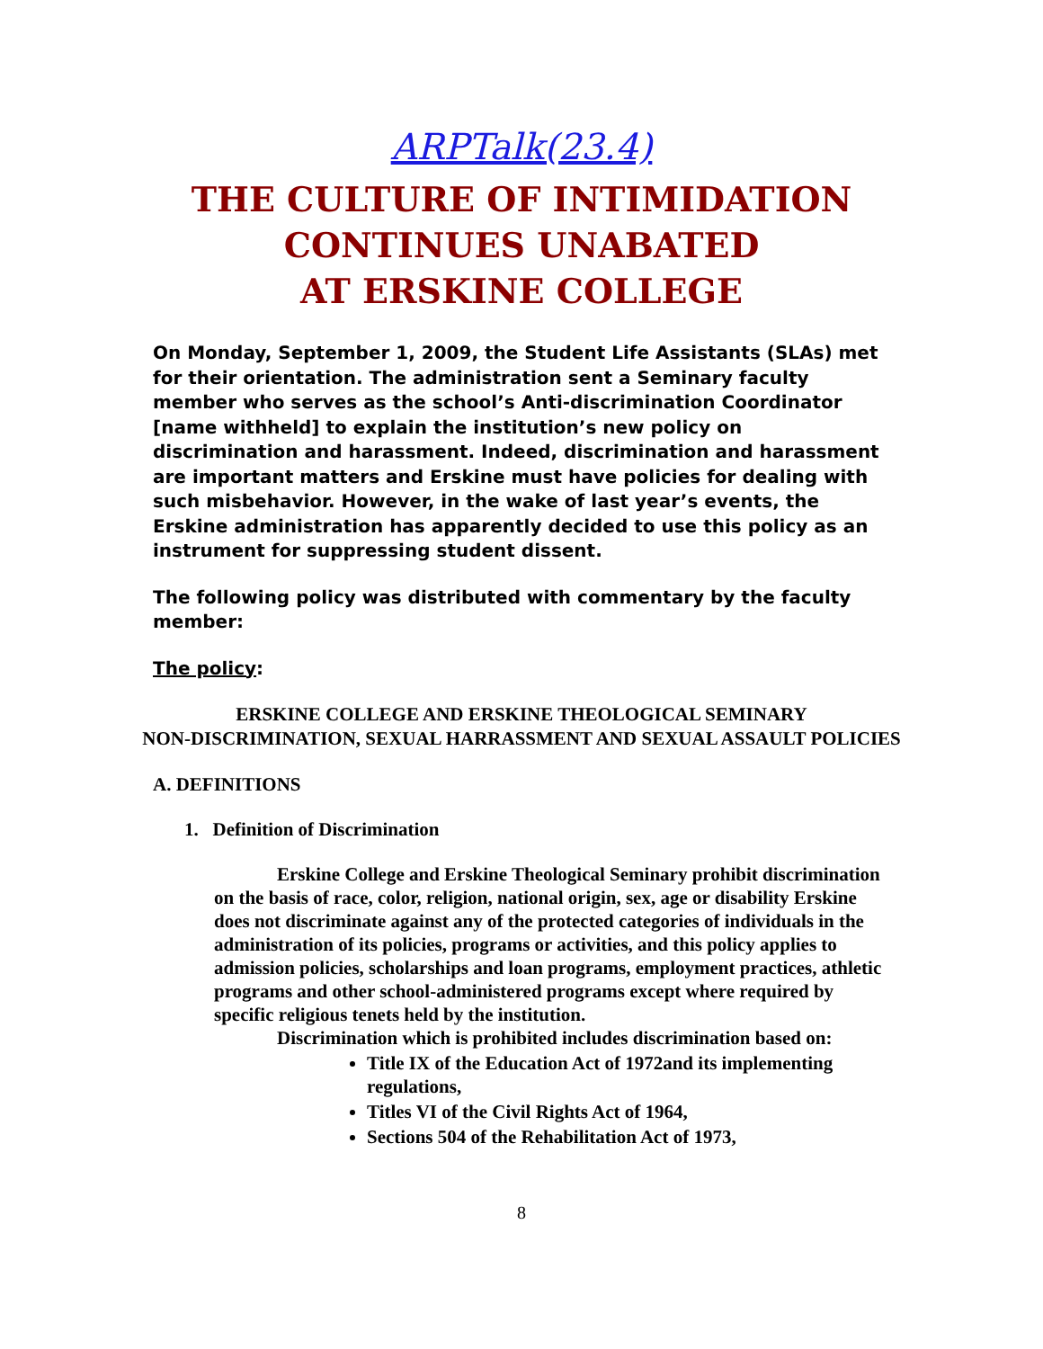ARPTalk(23.4)
THE CULTURE OF INTIMIDATION
CONTINUES UNABATED
AT ERSKINE COLLEGE
On Monday, September 1, 2009, the Student Life Assistants (SLAs) met for their orientation. The administration sent a Seminary faculty member who serves as the school’s Anti-discrimination Coordinator [name withheld] to explain the institution’s new policy on discrimination and harassment. Indeed, discrimination and harassment are important matters and Erskine must have policies for dealing with such misbehavior. However, in the wake of last year’s events, the Erskine administration has apparently decided to use this policy as an instrument for suppressing student dissent.
The following policy was distributed with commentary by the faculty member:
The policy:
ERSKINE COLLEGE AND ERSKINE THEOLOGICAL SEMINARY
NON-DISCRIMINATION, SEXUAL HARRASSMENT AND SEXUAL ASSAULT POLICIES
A. DEFINITIONS
1. Definition of Discrimination
Erskine College and Erskine Theological Seminary prohibit discrimination on the basis of race, color, religion, national origin, sex, age or disability Erskine does not discriminate against any of the protected categories of individuals in the administration of its policies, programs or activities, and this policy applies to admission policies, scholarships and loan programs, employment practices, athletic programs and other school-administered programs except where required by specific religious tenets held by the institution.
Discrimination which is prohibited includes discrimination based on:
Title IX of the Education Act of 1972and its implementing regulations,
Titles VI of the Civil Rights Act of 1964,
Sections 504 of the Rehabilitation Act of 1973,
8